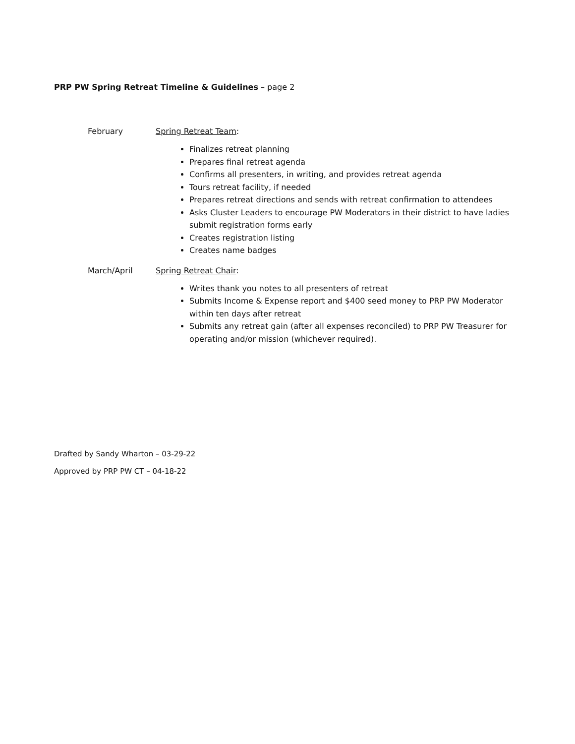PRP PW Spring Retreat Timeline & Guidelines – page 2
February Spring Retreat Team:
Finalizes retreat planning
Prepares final retreat agenda
Confirms all presenters, in writing, and provides retreat agenda
Tours retreat facility, if needed
Prepares retreat directions and sends with retreat confirmation to attendees
Asks Cluster Leaders to encourage PW Moderators in their district to have ladies submit registration forms early
Creates registration listing
Creates name badges
March/April Spring Retreat Chair:
Writes thank you notes to all presenters of retreat
Submits Income & Expense report and $400 seed money to PRP PW Moderator within ten days after retreat
Submits any retreat gain (after all expenses reconciled) to PRP PW Treasurer for operating and/or mission (whichever required).
Drafted by Sandy Wharton – 03-29-22
Approved by PRP PW CT – 04-18-22